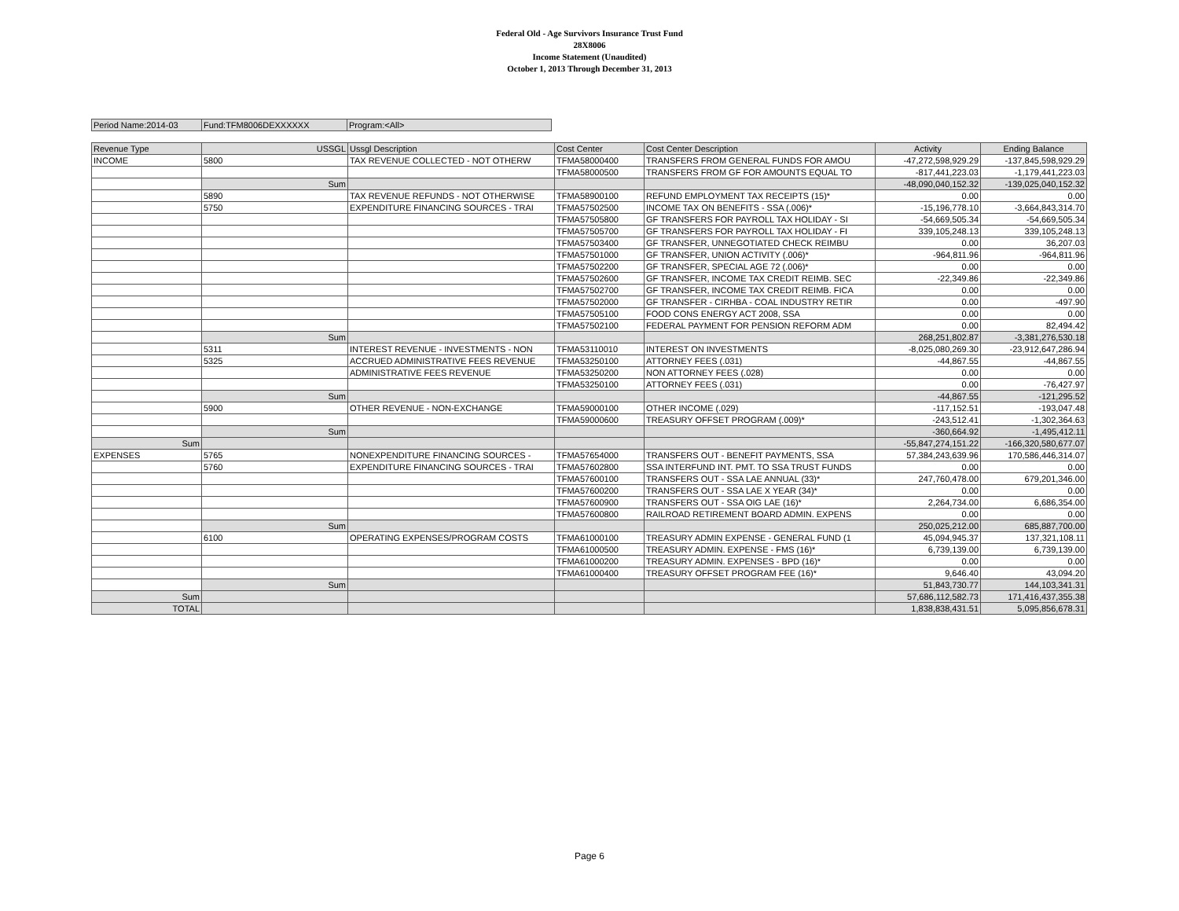Federal Old - Age Survivors Insurance Trust Fund
28X8006
Income Statement (Unaudited)
October 1, 2013 Through December 31, 2013
| Period Name:2014-03 | Fund:TFM8006DEXXXXXX | Program:<All> |
| Revenue Type | USSGL | Ussgl Description | Cost Center | Cost Center Description | Activity | Ending Balance |
| --- | --- | --- | --- | --- | --- | --- |
| INCOME | 5800 | TAX REVENUE COLLECTED - NOT OTHERW | TFMA58000400 | TRANSFERS FROM GENERAL FUNDS FOR AMOU | -47,272,598,929.29 | -137,845,598,929.29 |
| | | | TFMA58000500 | TRANSFERS FROM GF FOR AMOUNTS EQUAL TO | -817,441,223.03 | -1,179,441,223.03 |
| | Sum | | | | -48,090,040,152.32 | -139,025,040,152.32 |
| | 5890 | TAX REVENUE REFUNDS - NOT OTHERWISE | TFMA58900100 | REFUND EMPLOYMENT TAX RECEIPTS (15)* | 0.00 | 0.00 |
| | 5750 | EXPENDITURE FINANCING SOURCES - TRAI | TFMA57502500 | INCOME TAX ON BENEFITS - SSA (.006)* | -15,196,778.10 | -3,664,843,314.70 |
| | | | TFMA57505800 | GF TRANSFERS FOR PAYROLL TAX HOLIDAY - SI | -54,669,505.34 | -54,669,505.34 |
| | | | TFMA57505700 | GF TRANSFERS FOR PAYROLL TAX HOLIDAY - FI | 339,105,248.13 | 339,105,248.13 |
| | | | TFMA57503400 | GF TRANSFER, UNNEGOTIATED CHECK REIMBU | 0.00 | 36,207.03 |
| | | | TFMA57501000 | GF TRANSFER, UNION ACTIVITY (.006)* | -964,811.96 | -964,811.96 |
| | | | TFMA57502200 | GF TRANSFER, SPECIAL AGE 72 (.006)* | 0.00 | 0.00 |
| | | | TFMA57502600 | GF TRANSFER, INCOME TAX CREDIT REIMB. SEC | -22,349.86 | -22,349.86 |
| | | | TFMA57502700 | GF TRANSFER, INCOME TAX CREDIT REIMB. FICA | 0.00 | 0.00 |
| | | | TFMA57502000 | GF TRANSFER - CIRHBA - COAL INDUSTRY RETIR | 0.00 | -497.90 |
| | | | TFMA57505100 | FOOD CONS ENERGY ACT 2008, SSA | 0.00 | 0.00 |
| | | | TFMA57502100 | FEDERAL PAYMENT FOR PENSION REFORM ADM | 0.00 | 82,494.42 |
| | Sum | | | | 268,251,802.87 | -3,381,276,530.18 |
| | 5311 | INTEREST REVENUE - INVESTMENTS - NON | TFMA53110010 | INTEREST ON INVESTMENTS | -8,025,080,269.30 | -23,912,647,286.94 |
| | 5325 | ACCRUED ADMINISTRATIVE FEES REVENUE | TFMA53250100 | ATTORNEY FEES (.031) | -44,867.55 | -44,867.55 |
| | | ADMINISTRATIVE FEES REVENUE | TFMA53250200 | NON ATTORNEY FEES (.028) | 0.00 | 0.00 |
| | | | TFMA53250100 | ATTORNEY FEES (.031) | 0.00 | -76,427.97 |
| | Sum | | | | -44,867.55 | -121,295.52 |
| | 5900 | OTHER REVENUE - NON-EXCHANGE | TFMA59000100 | OTHER INCOME (.029) | -117,152.51 | -193,047.48 |
| | | | TFMA59000600 | TREASURY OFFSET PROGRAM (.009)* | -243,512.41 | -1,302,364.63 |
| | Sum | | | | -360,664.92 | -1,495,412.11 |
| Sum | | | | | -55,847,274,151.22 | -166,320,580,677.07 |
| EXPENSES | 5765 | NONEXPENDITURE FINANCING SOURCES - | TFMA57654000 | TRANSFERS OUT - BENEFIT PAYMENTS, SSA | 57,384,243,639.96 | 170,586,446,314.07 |
| | 5760 | EXPENDITURE FINANCING SOURCES - TRAI | TFMA57602800 | SSA INTERFUND INT. PMT. TO SSA TRUST FUNDS | 0.00 | 0.00 |
| | | | TFMA57600100 | TRANSFERS OUT - SSA LAE ANNUAL (33)* | 247,760,478.00 | 679,201,346.00 |
| | | | TFMA57600200 | TRANSFERS OUT - SSA LAE X YEAR (34)* | 0.00 | 0.00 |
| | | | TFMA57600900 | TRANSFERS OUT - SSA OIG LAE (16)* | 2,264,734.00 | 6,686,354.00 |
| | | | TFMA57600800 | RAILROAD RETIREMENT BOARD ADMIN. EXPENS | 0.00 | 0.00 |
| | Sum | | | | 250,025,212.00 | 685,887,700.00 |
| | 6100 | OPERATING EXPENSES/PROGRAM COSTS | TFMA61000100 | TREASURY ADMIN EXPENSE - GENERAL FUND (1 | 45,094,945.37 | 137,321,108.11 |
| | | | TFMA61000500 | TREASURY ADMIN. EXPENSE - FMS (16)* | 6,739,139.00 | 6,739,139.00 |
| | | | TFMA61000200 | TREASURY ADMIN. EXPENSES - BPD (16)* | 0.00 | 0.00 |
| | | | TFMA61000400 | TREASURY OFFSET PROGRAM FEE (16)* | 9,646.40 | 43,094.20 |
| | Sum | | | | 51,843,730.77 | 144,103,341.31 |
| Sum | | | | | 57,686,112,582.73 | 171,416,437,355.38 |
| TOTAL | | | | | 1,838,838,431.51 | 5,095,856,678.31 |
Page 6